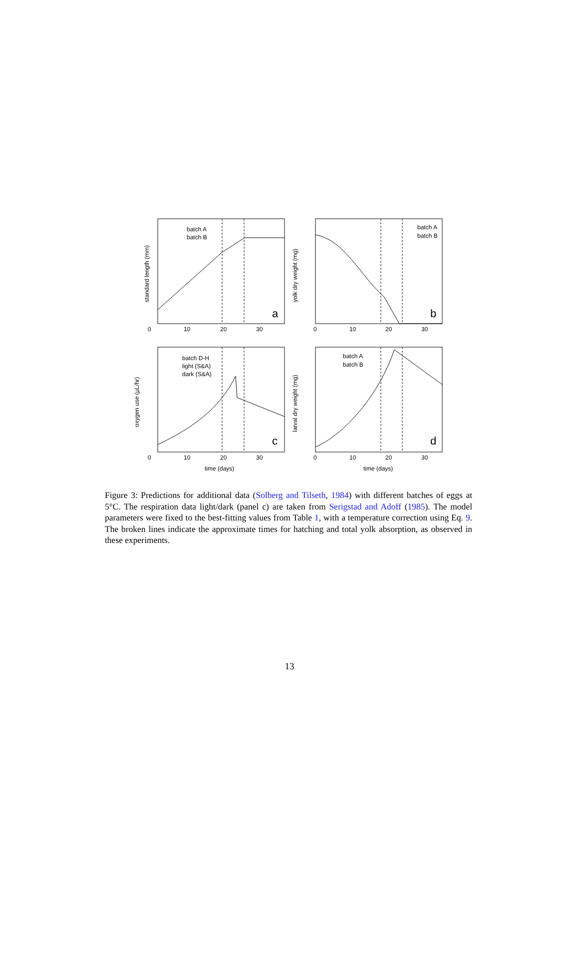a
b
c
d
batch A
batch B
batch A
batch B
batch D-H
light (S&A)
dark (S&A)
batch A
batch B
0
10
20
30
0
10
20
30
0
10
20
30
0
10
20
30
time (days)
time (days)
standard length (mm)
yolk dry weight (mg)
oxygen use (µL/hr)
larval dry weight (mg)
Figure 3: Predictions for additional data (Solberg and Tilseth, 1984) with different batches of eggs at 5°C. The respiration data light/dark (panel c) are taken from Serigstad and Adoff (1985). The model parameters were fixed to the best-fitting values from Table 1, with a temperature correction using Eq. 9. The broken lines indicate the approximate times for hatching and total yolk absorption, as observed in these experiments.
13